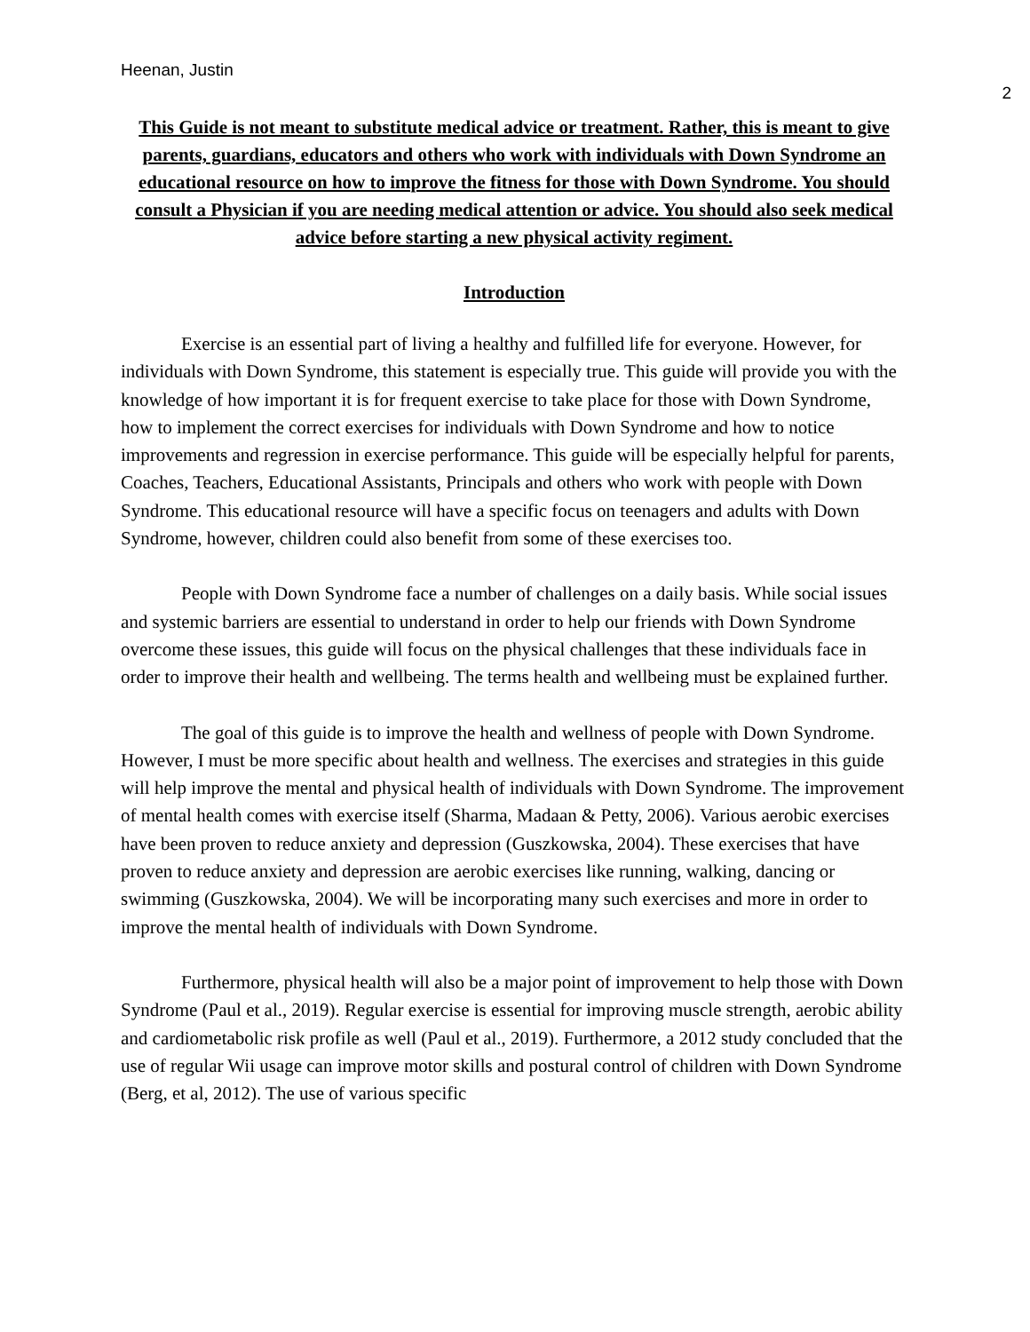Heenan, Justin
2
This Guide is not meant to substitute medical advice or treatment. Rather, this is meant to give parents, guardians, educators and others who work with individuals with Down Syndrome an educational resource on how to improve the fitness for those with Down Syndrome. You should consult a Physician if you are needing medical attention or advice. You should also seek medical advice before starting a new physical activity regiment.
Introduction
Exercise is an essential part of living a healthy and fulfilled life for everyone. However, for individuals with Down Syndrome, this statement is especially true. This guide will provide you with the knowledge of how important it is for frequent exercise to take place for those with Down Syndrome, how to implement the correct exercises for individuals with Down Syndrome and how to notice improvements and regression in exercise performance. This guide will be especially helpful for parents, Coaches, Teachers, Educational Assistants, Principals and others who work with people with Down Syndrome. This educational resource will have a specific focus on teenagers and adults with Down Syndrome, however, children could also benefit from some of these exercises too.
People with Down Syndrome face a number of challenges on a daily basis. While social issues and systemic barriers are essential to understand in order to help our friends with Down Syndrome overcome these issues, this guide will focus on the physical challenges that these individuals face in order to improve their health and wellbeing. The terms health and wellbeing must be explained further.
The goal of this guide is to improve the health and wellness of people with Down Syndrome. However, I must be more specific about health and wellness. The exercises and strategies in this guide will help improve the mental and physical health of individuals with Down Syndrome. The improvement of mental health comes with exercise itself (Sharma, Madaan & Petty, 2006). Various aerobic exercises have been proven to reduce anxiety and depression (Guszkowska, 2004). These exercises that have proven to reduce anxiety and depression are aerobic exercises like running, walking, dancing or swimming (Guszkowska, 2004). We will be incorporating many such exercises and more in order to improve the mental health of individuals with Down Syndrome.
Furthermore, physical health will also be a major point of improvement to help those with Down Syndrome (Paul et al., 2019). Regular exercise is essential for improving muscle strength, aerobic ability and cardiometabolic risk profile as well (Paul et al., 2019). Furthermore, a 2012 study concluded that the use of regular Wii usage can improve motor skills and postural control of children with Down Syndrome (Berg, et al, 2012). The use of various specific